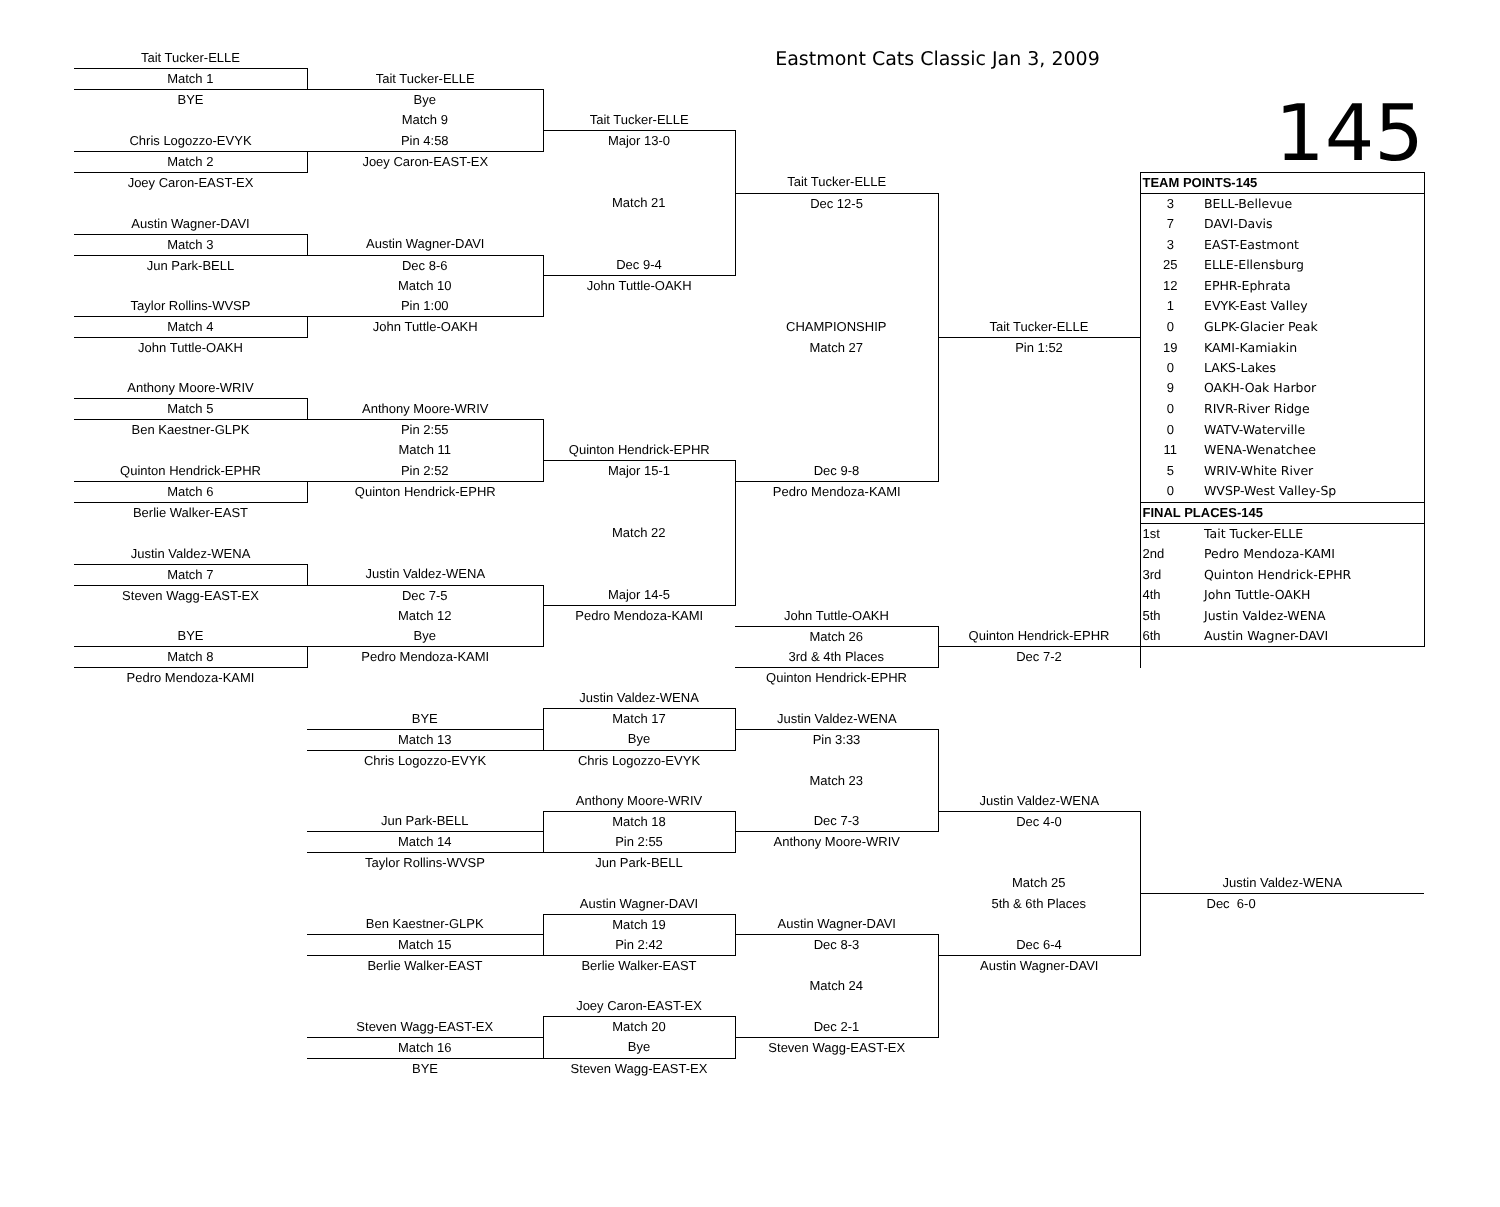| Tait Tucker-ELLE | | | Eastmont Cats Classic Jan 3, 2009 | | | |
| Match 1 | Tait Tucker-ELLE | | | | | |
| BYE | Bye | | | | 145 | |
| | Match 9 | Tait Tucker-ELLE | | | | |
| Chris Logozzo-EVYK | Pin 4:58 | Major 13-0 | | | | |
| Match 2 | Joey Caron-EAST-EX | | | | | |
| Joey Caron-EAST-EX | | | Tait Tucker-ELLE | | TEAM POINTS-145 | |
| | | Match 21 | Dec 12-5 | | 3 | BELL-Bellevue |
| Austin Wagner-DAVI | | | | | 7 | DAVI-Davis |
| Match 3 | Austin Wagner-DAVI | | | | 3 | EAST-Eastmont |
| Jun Park-BELL | Dec 8-6 | Dec 9-4 | | | 25 | ELLE-Ellensburg |
| | Match 10 | John Tuttle-OAKH | | | 12 | EPHR-Ephrata |
| Taylor Rollins-WVSP | Pin 1:00 | | | | 1 | EVYK-East Valley |
| Match 4 | John Tuttle-OAKH | | CHAMPIONSHIP | Tait Tucker-ELLE | 0 | GLPK-Glacier Peak |
| John Tuttle-OAKH | | | Match 27 | Pin 1:52 | 19 | KAMI-Kamiakin |
| | | | | | 0 | LAKS-Lakes |
| Anthony Moore-WRIV | | | | | 9 | OAKH-Oak Harbor |
| Match 5 | Anthony Moore-WRIV | | | | 0 | RIVR-River Ridge |
| Ben Kaestner-GLPK | Pin 2:55 | | | | 0 | WATV-Waterville |
| | Match 11 | Quinton Hendrick-EPHR | | | 11 | WENA-Wenatchee |
| Quinton Hendrick-EPHR | Pin 2:52 | Major 15-1 | Dec 9-8 | | 5 | WRIV-White River |
| Match 6 | Quinton Hendrick-EPHR | | Pedro Mendoza-KAMI | | 0 | WVSP-West Valley-Sp |
| Berlie Walker-EAST | | | | | FINAL PLACES-145 | |
| | | Match 22 | | | 1st | Tait Tucker-ELLE |
| Justin Valdez-WENA | | | | | 2nd | Pedro Mendoza-KAMI |
| Match 7 | Justin Valdez-WENA | | | | 3rd | Quinton Hendrick-EPHR |
| Steven Wagg-EAST-EX | Dec 7-5 | Major 14-5 | | | 4th | John Tuttle-OAKH |
| | Match 12 | Pedro Mendoza-KAMI | John Tuttle-OAKH | | 5th | Justin Valdez-WENA |
| BYE | Bye | | Match 26 | Quinton Hendrick-EPHR | 6th | Austin Wagner-DAVI |
| Match 8 | Pedro Mendoza-KAMI | | 3rd & 4th Places | Dec 7-2 | | |
| Pedro Mendoza-KAMI | | | Quinton Hendrick-EPHR | | | |
| | | Justin Valdez-WENA | | | | |
| | BYE | Match 17 | Justin Valdez-WENA | | | |
| | Match 13 | Bye | Pin 3:33 | | | |
| | Chris Logozzo-EVYK | Chris Logozzo-EVYK | | | | |
| | | | Match 23 | | | |
| | | Anthony Moore-WRIV | | Justin Valdez-WENA | | |
| | Jun Park-BELL | Match 18 | Dec 7-3 | Dec 4-0 | | |
| | Match 14 | Pin 2:55 | Anthony Moore-WRIV | | | |
| | Taylor Rollins-WVSP | Jun Park-BELL | | | | |
| | | | | Match 25 | Justin Valdez-WENA | |
| | | Austin Wagner-DAVI | | 5th & 6th Places | Dec 6-0 | |
| | Ben Kaestner-GLPK | Match 19 | Austin Wagner-DAVI | | | |
| | Match 15 | Pin 2:42 | Dec 8-3 | Dec 6-4 | | |
| | Berlie Walker-EAST | Berlie Walker-EAST | | Austin Wagner-DAVI | | |
| | | | Match 24 | | | |
| | | Joey Caron-EAST-EX | | | | |
| | Steven Wagg-EAST-EX | Match 20 | Dec 2-1 | | | |
| | Match 16 | Bye | Steven Wagg-EAST-EX | | | |
| | BYE | Steven Wagg-EAST-EX | | | | |